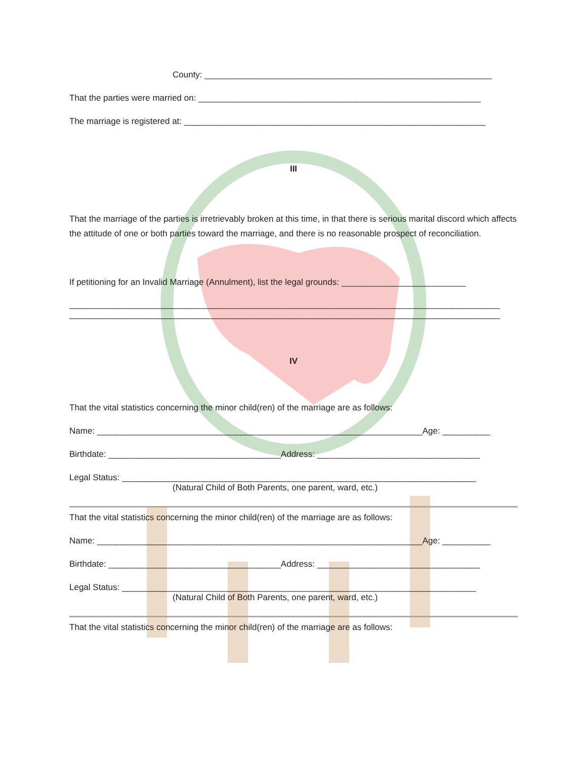County: ____________________________________________________________
That the parties were married on: ___________________________________________________________
The marriage is registered at: _______________________________________________________________
III
That the marriage of the parties is irretrievably broken at this time, in that there is serious marital discord which affects the attitude of one or both parties toward the marriage, and there is no reasonable prospect of reconciliation.
If petitioning for an Invalid Marriage (Annulment), list the legal grounds: __________________________
__________________________________________________________________________________________
__________________________________________________________________________________________
IV
That the vital statistics concerning the minor child(ren) of the marriage are as follows:
Name: ____________________________________________________________________Age: __________
Birthdate: ____________________________________Address: __________________________________
Legal Status: __________________________________________________________________________
(Natural Child of Both Parents, one parent, ward, etc.)
That the vital statistics concerning the minor child(ren) of the marriage are as follows:
Name: ____________________________________________________________________Age: __________
Birthdate: ____________________________________Address: __________________________________
Legal Status: __________________________________________________________________________
(Natural Child of Both Parents, one parent, ward, etc.)
That the vital statistics concerning the minor child(ren) of the marriage are as follows: